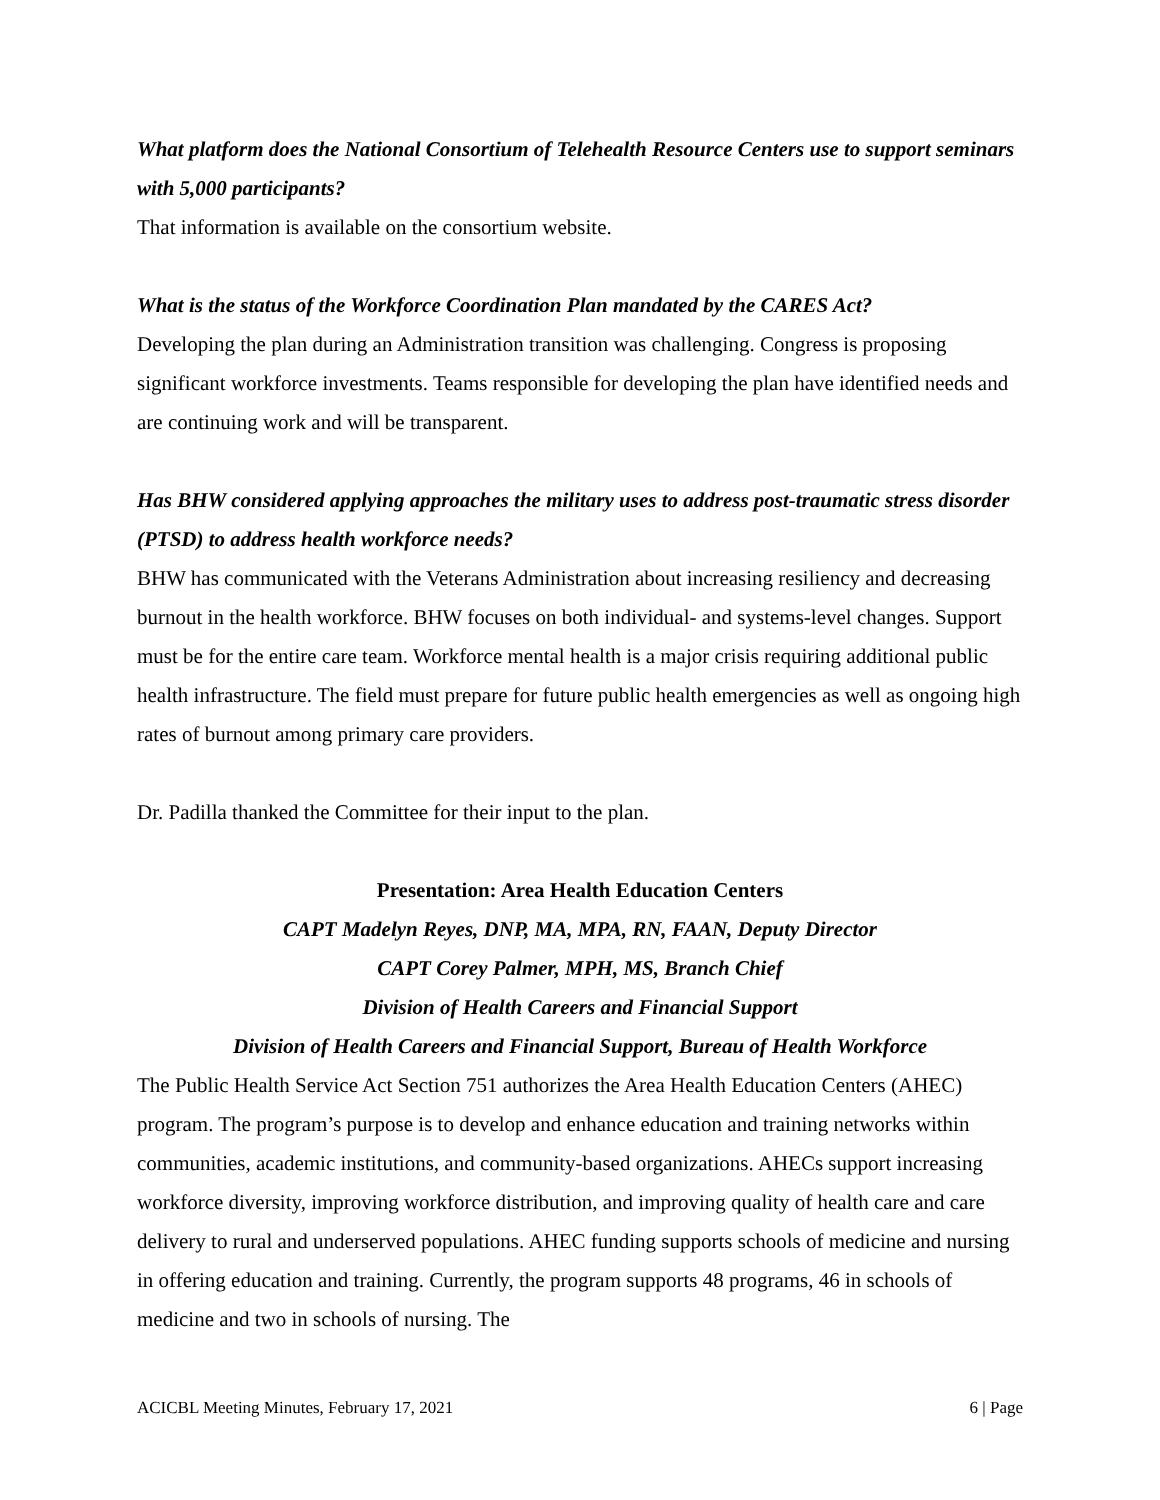What platform does the National Consortium of Telehealth Resource Centers use to support seminars with 5,000 participants?
That information is available on the consortium website.
What is the status of the Workforce Coordination Plan mandated by the CARES Act?
Developing the plan during an Administration transition was challenging. Congress is proposing significant workforce investments. Teams responsible for developing the plan have identified needs and are continuing work and will be transparent.
Has BHW considered applying approaches the military uses to address post-traumatic stress disorder (PTSD) to address health workforce needs?
BHW has communicated with the Veterans Administration about increasing resiliency and decreasing burnout in the health workforce. BHW focuses on both individual- and systems-level changes. Support must be for the entire care team. Workforce mental health is a major crisis requiring additional public health infrastructure. The field must prepare for future public health emergencies as well as ongoing high rates of burnout among primary care providers.
Dr. Padilla thanked the Committee for their input to the plan.
Presentation: Area Health Education Centers
CAPT Madelyn Reyes, DNP, MA, MPA, RN, FAAN, Deputy Director
CAPT Corey Palmer, MPH, MS, Branch Chief
Division of Health Careers and Financial Support
Division of Health Careers and Financial Support, Bureau of Health Workforce
The Public Health Service Act Section 751 authorizes the Area Health Education Centers (AHEC) program. The program’s purpose is to develop and enhance education and training networks within communities, academic institutions, and community-based organizations. AHECs support increasing workforce diversity, improving workforce distribution, and improving quality of health care and care delivery to rural and underserved populations. AHEC funding supports schools of medicine and nursing in offering education and training. Currently, the program supports 48 programs, 46 in schools of medicine and two in schools of nursing. The
ACICBL Meeting Minutes, February 17, 2021 6 | Page